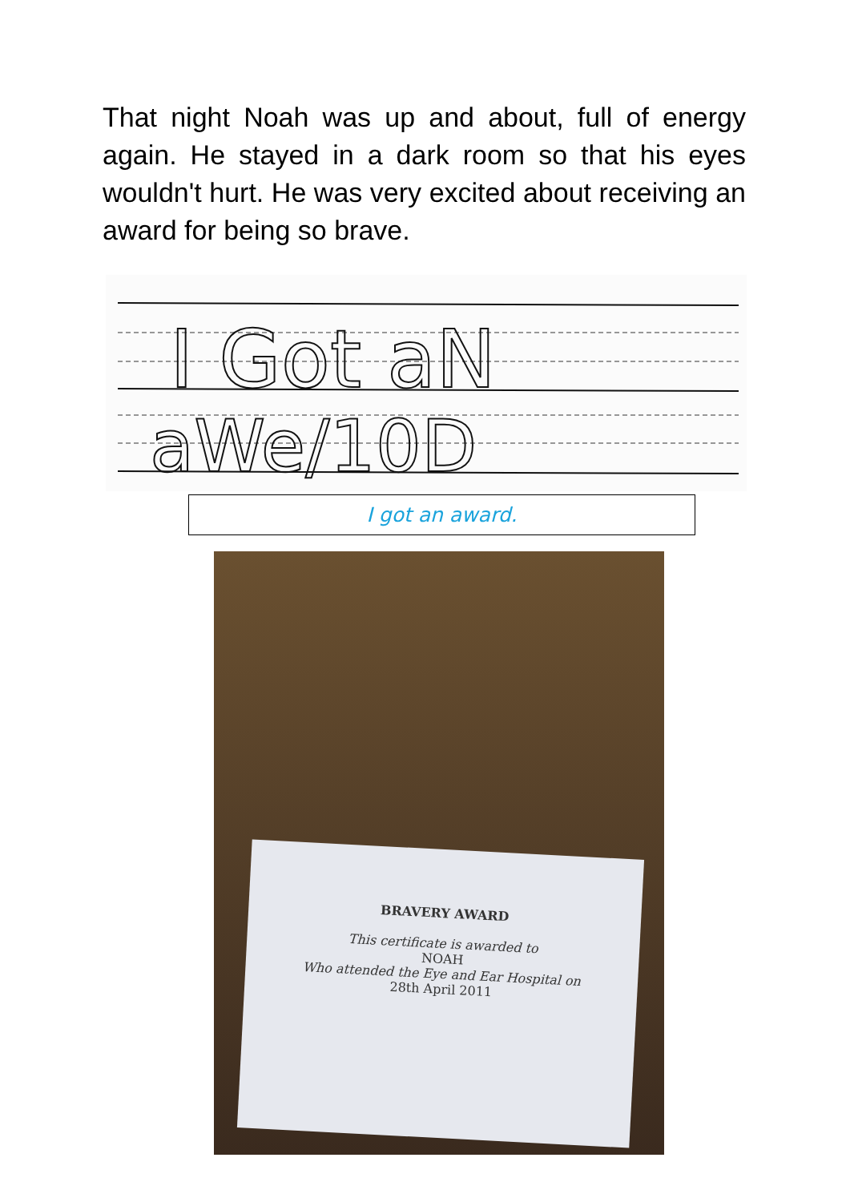That night Noah was up and about, full of energy again. He stayed in a dark room so that his eyes wouldn't hurt. He was very excited about receiving an award for being so brave.
I Got aN
aWe/10D
I got an award.
BRAVERY AWARD
This certificate is awarded to
NOAH
Who attended the Eye and Ear Hospital on
28th April 2011